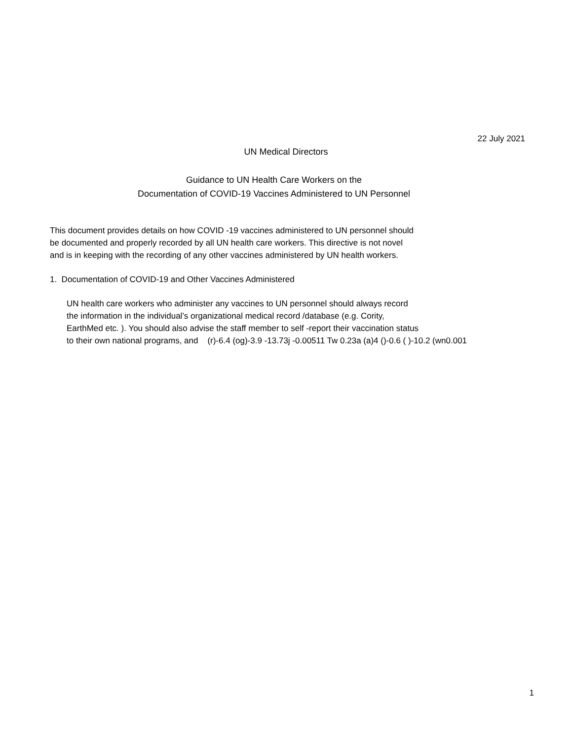22 July 2021
UN Medical Directors
Guidance to UN Health Care Workers on the
Documentation of COVID-19 Vaccines Administered to UN Personnel
This document provides details on how COVID -19 vaccines administered to UN personnel should be documented and properly recorded by all UN health care workers. This directive is not novel and is in keeping with the recording of any other vaccines administered by UN health workers.
1. Documentation of COVID-19 and Other Vaccines Administered
UN health care workers who administer any vaccines to UN personnel should always record the information in the individual’s organizational medical record /database (e.g. Cority, EarthMed etc. ). You should also advise the staff member to self -report their vaccination status to their own national programs, and (r)-6.4 (og)-3.9 -13.73j -0.00511 Tw 0.23a (a)4 ()-0.6 ( )-10.2 (wn0.001
1